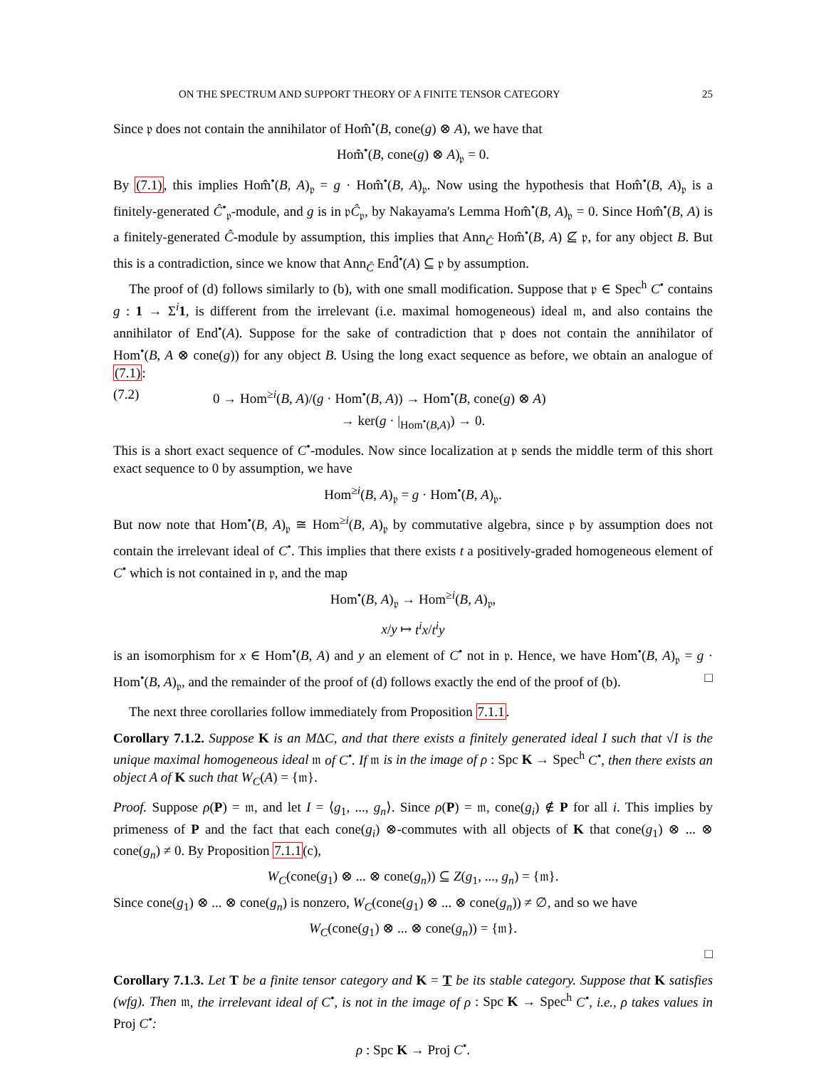ON THE SPECTRUM AND SUPPORT THEORY OF A FINITE TENSOR CATEGORY 25
Since 𝔭 does not contain the annihilator of Hom̂<sup>•</sup>(B, cone(g) ⊗ A), we have that
Hom̂<sup>•</sup>(B, cone(g) ⊗ A)<sub>𝔭</sub> = 0.
By (7.1), this implies Hom̂<sup>•</sup>(B, A)<sub>𝔭</sub> = g · Hom̂<sup>•</sup>(B, A)<sub>𝔭</sub>. Now using the hypothesis that Hom̂<sup>•</sup>(B, A)<sub>𝔭</sub> is a finitely-generated Ĉ<sup>•</sup><sub>𝔭</sub>-module, and g is in 𝔭Ĉ<sub>𝔭</sub>, by Nakayama's Lemma Hom̂<sup>•</sup>(B, A)<sub>𝔭</sub> = 0. Since Hom̂<sup>•</sup>(B, A) is a finitely-generated Ĉ-module by assumption, this implies that Ann<sub>Ĉ</sub> Hom̂<sup>•</sup>(B, A) ⊈ 𝔭, for any object B. But this is a contradiction, since we know that Ann<sub>Ĉ</sub> End̂<sup>•</sup>(A) ⊆ 𝔭 by assumption.
The proof of (d) follows similarly to (b), with one small modification. Suppose that 𝔭 ∈ Spec<sup>h</sup> C<sup>•</sup> contains g : 1 → Σ<sup>i</sup>1, is different from the irrelevant (i.e. maximal homogeneous) ideal 𝔪, and also contains the annihilator of End<sup>•</sup>(A). Suppose for the sake of contradiction that 𝔭 does not contain the annihilator of Hom<sup>•</sup>(B, A ⊗ cone(g)) for any object B. Using the long exact sequence as before, we obtain an analogue of (7.1):
(7.2) 0 → Hom<sup>≥i</sup>(B, A)/(g · Hom<sup>•</sup>(B, A)) → Hom<sup>•</sup>(B, cone(g) ⊗ A)
→ ker(g · |<sub>Hom<sup>•</sup>(B,A)</sub>) → 0.
This is a short exact sequence of C<sup>•</sup>-modules. Now since localization at 𝔭 sends the middle term of this short exact sequence to 0 by assumption, we have
Hom<sup>≥i</sup>(B, A)<sub>𝔭</sub> = g · Hom<sup>•</sup>(B, A)<sub>𝔭</sub>.
But now note that Hom<sup>•</sup>(B, A)<sub>𝔭</sub> ≅ Hom<sup>≥i</sup>(B, A)<sub>𝔭</sub> by commutative algebra, since 𝔭 by assumption does not contain the irrelevant ideal of C<sup>•</sup>. This implies that there exists t a positively-graded homogeneous element of C<sup>•</sup> which is not contained in 𝔭, and the map
Hom<sup>•</sup>(B, A)<sub>𝔭</sub> → Hom<sup>≥i</sup>(B, A)<sub>𝔭</sub>,
x/y ↦ t<sup>i</sup>x/t<sup>i</sup>y
is an isomorphism for x ∈ Hom<sup>•</sup>(B, A) and y an element of C<sup>•</sup> not in 𝔭. Hence, we have Hom<sup>•</sup>(B, A)<sub>𝔭</sub> = g · Hom<sup>•</sup>(B, A)<sub>𝔭</sub>, and the remainder of the proof of (d) follows exactly the end of the proof of (b). □
The next three corollaries follow immediately from Proposition 7.1.1.
Corollary 7.1.2. Suppose K is an M∆C, and that there exists a finitely generated ideal I such that √I is the unique maximal homogeneous ideal 𝔪 of C<sup>•</sup>. If 𝔪 is in the image of ρ : Spc K → Spec<sup>h</sup> C<sup>•</sup>, then there exists an object A of K such that W<sub>C</sub>(A) = {𝔪}.
Proof. Suppose ρ(P) = 𝔪, and let I = ⟨g<sub>1</sub>, ..., g<sub>n</sub>⟩. Since ρ(P) = 𝔪, cone(g<sub>i</sub>) ∉ P for all i. This implies by primeness of P and the fact that each cone(g<sub>i</sub>) ⊗-commutes with all objects of K that cone(g<sub>1</sub>) ⊗ ... ⊗ cone(g<sub>n</sub>) ≠ 0. By Proposition 7.1.1(c),
W<sub>C</sub>(cone(g<sub>1</sub>) ⊗ ... ⊗ cone(g<sub>n</sub>)) ⊆ Z(g<sub>1</sub>, ..., g<sub>n</sub>) = {𝔪}.
Since cone(g<sub>1</sub>) ⊗ ... ⊗ cone(g<sub>n</sub>) is nonzero, W<sub>C</sub>(cone(g<sub>1</sub>) ⊗ ... ⊗ cone(g<sub>n</sub>)) ≠ ∅, and so we have
W<sub>C</sub>(cone(g<sub>1</sub>) ⊗ ... ⊗ cone(g<sub>n</sub>)) = {𝔪}.
□
Corollary 7.1.3. Let T be a finite tensor category and K = T be its stable category. Suppose that K satisfies (wfg). Then 𝔪, the irrelevant ideal of C<sup>•</sup>, is not in the image of ρ : Spc K → Spec<sup>h</sup> C<sup>•</sup>, i.e., ρ takes values in Proj C<sup>•</sup>:
ρ : Spc K → Proj C<sup>•</sup>.